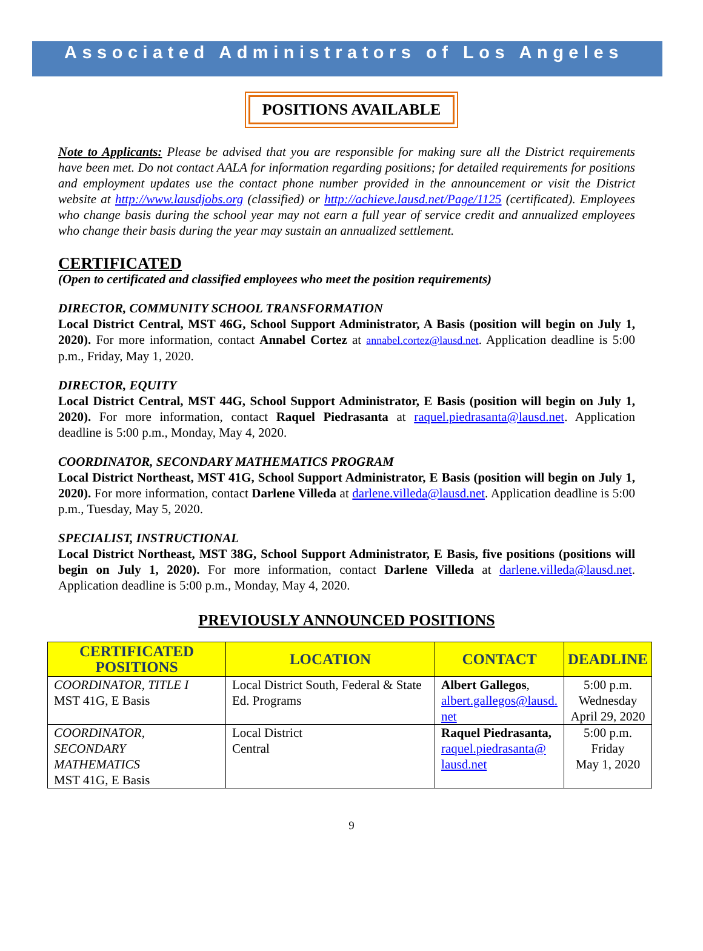Associated Administrators of Los Angeles
POSITIONS AVAILABLE
Note to Applicants: Please be advised that you are responsible for making sure all the District requirements have been met. Do not contact AALA for information regarding positions; for detailed requirements for positions and employment updates use the contact phone number provided in the announcement or visit the District website at http://www.lausdjobs.org (classified) or http://achieve.lausd.net/Page/1125 (certificated). Employees who change basis during the school year may not earn a full year of service credit and annualized employees who change their basis during the year may sustain an annualized settlement.
CERTIFICATED
(Open to certificated and classified employees who meet the position requirements)
DIRECTOR, COMMUNITY SCHOOL TRANSFORMATION
Local District Central, MST 46G, School Support Administrator, A Basis (position will begin on July 1, 2020). For more information, contact Annabel Cortez at annabel.cortez@lausd.net. Application deadline is 5:00 p.m., Friday, May 1, 2020.
DIRECTOR, EQUITY
Local District Central, MST 44G, School Support Administrator, E Basis (position will begin on July 1, 2020). For more information, contact Raquel Piedrasanta at raquel.piedrasanta@lausd.net. Application deadline is 5:00 p.m., Monday, May 4, 2020.
COORDINATOR, SECONDARY MATHEMATICS PROGRAM
Local District Northeast, MST 41G, School Support Administrator, E Basis (position will begin on July 1, 2020). For more information, contact Darlene Villeda at darlene.villeda@lausd.net. Application deadline is 5:00 p.m., Tuesday, May 5, 2020.
SPECIALIST, INSTRUCTIONAL
Local District Northeast, MST 38G, School Support Administrator, E Basis, five positions (positions will begin on July 1, 2020). For more information, contact Darlene Villeda at darlene.villeda@lausd.net. Application deadline is 5:00 p.m., Monday, May 4, 2020.
PREVIOUSLY ANNOUNCED POSITIONS
| CERTIFICATED POSITIONS | LOCATION | CONTACT | DEADLINE |
| --- | --- | --- | --- |
| COORDINATOR, TITLE I MST 41G, E Basis | Local District South, Federal & State Ed. Programs | Albert Gallegos , albert.gallegos@lausd. net | 5:00 p.m. Wednesday April 29, 2020 |
| COORDINATOR, SECONDARY MATHEMATICS MST 41G, E Basis | Local District Central | Raquel Piedrasanta, raquel.piedrasanta@ lausd.net | 5:00 p.m. Friday May 1, 2020 |
9